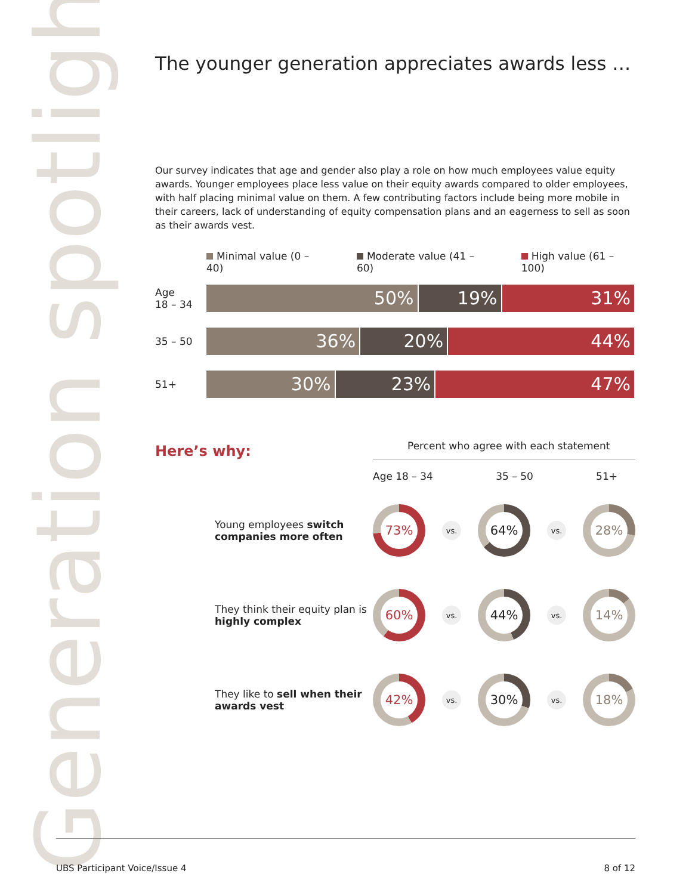Generation spotlight
The younger generation appreciates awards less …
Our survey indicates that age and gender also play a role on how much employees value equity awards. Younger employees place less value on their equity awards compared to older employees, with half placing minimal value on them. A few contributing factors include being more mobile in their careers, lack of understanding of equity compensation plans and an eagerness to sell as soon as their awards vest.
Minimal value (0 – 40) Moderate value (41 – 60) High value (61 – 100)
Age
18 – 34
50% 19% 31%
35 – 50
36% 20% 44%
51+
30% 23% 47%
Here’s why:
Percent who agree with each statement
Age 18 – 34 35 – 50 51+
Young employees switch companies more often
73%
vs.
64%
vs.
28%
They think their equity plan is highly complex
60%
vs.
44%
vs.
14%
They like to sell when their awards vest
42%
vs.
30%
vs.
18%
UBS Participant Voice/Issue 4 8 of 12